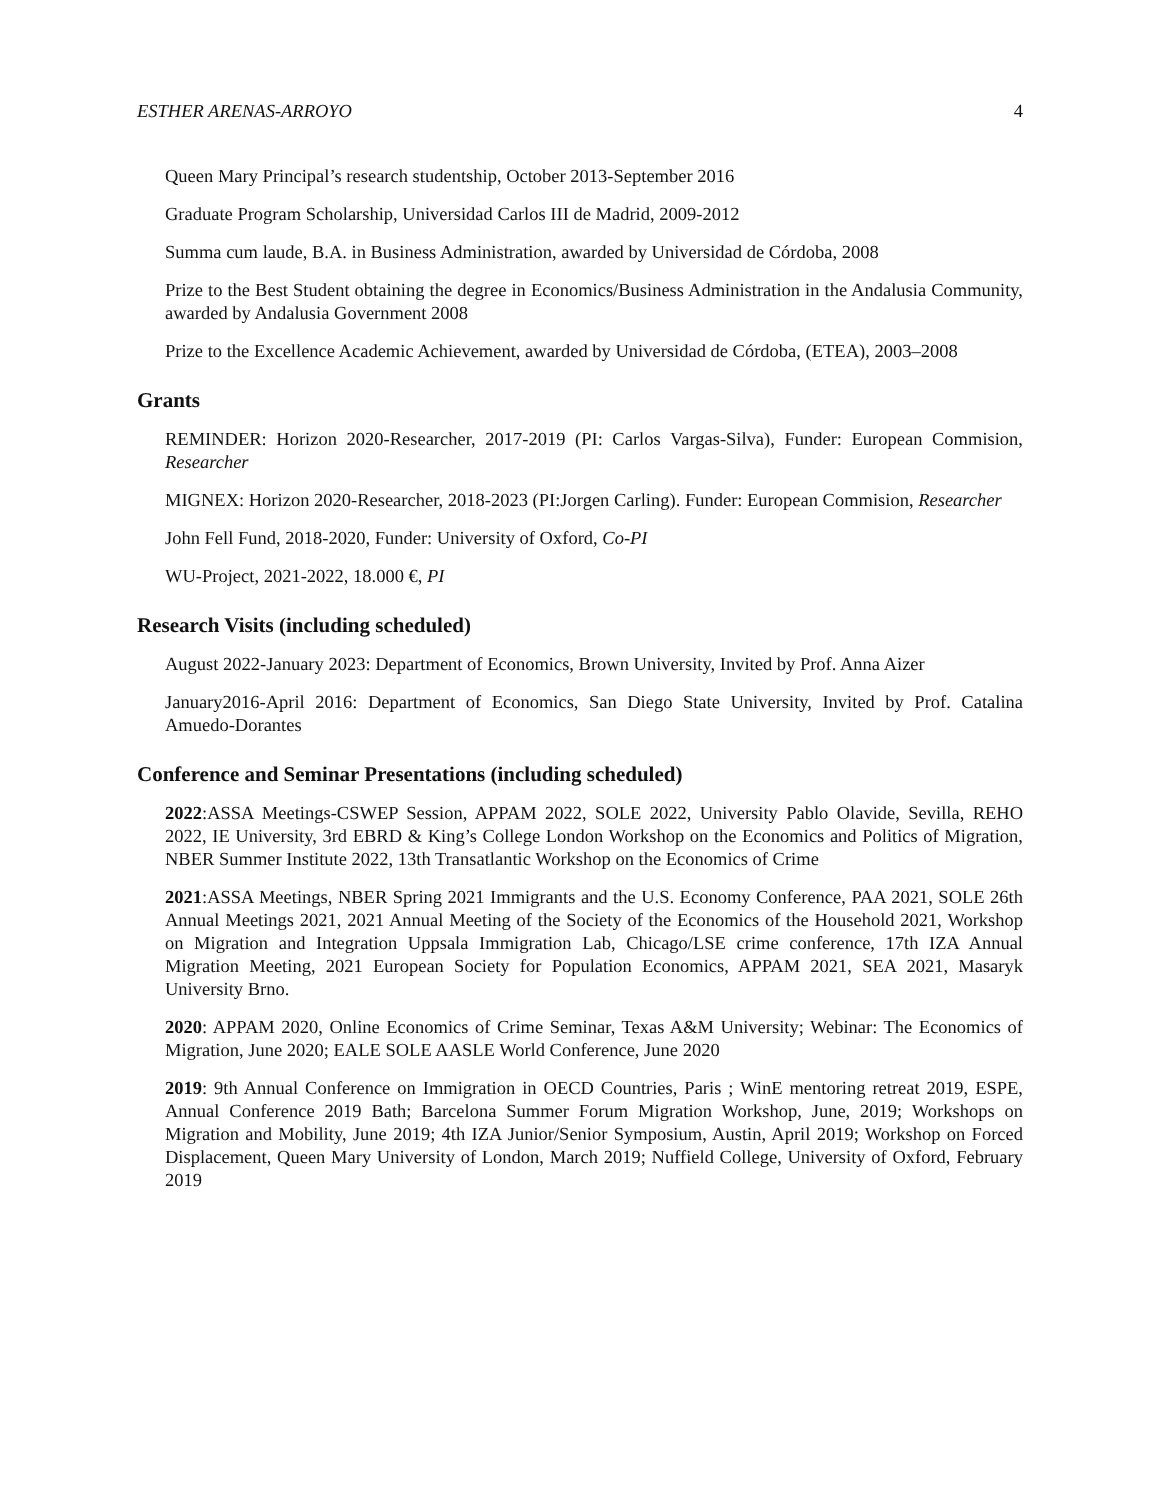ESTHER ARENAS-ARROYO 4
Queen Mary Principal’s research studentship, October 2013-September 2016
Graduate Program Scholarship, Universidad Carlos III de Madrid, 2009-2012
Summa cum laude, B.A. in Business Administration, awarded by Universidad de Córdoba, 2008
Prize to the Best Student obtaining the degree in Economics/Business Administration in the Andalusia Community, awarded by Andalusia Government 2008
Prize to the Excellence Academic Achievement, awarded by Universidad de Córdoba, (ETEA), 2003–2008
Grants
REMINDER: Horizon 2020-Researcher, 2017-2019 (PI: Carlos Vargas-Silva), Funder: European Commision, Researcher
MIGNEX: Horizon 2020-Researcher, 2018-2023 (PI:Jorgen Carling). Funder: European Commision, Researcher
John Fell Fund, 2018-2020, Funder: University of Oxford, Co-PI
WU-Project, 2021-2022, 18.000 €, PI
Research Visits (including scheduled)
August 2022-January 2023: Department of Economics, Brown University, Invited by Prof. Anna Aizer
January2016-April 2016: Department of Economics, San Diego State University, Invited by Prof. Catalina Amuedo-Dorantes
Conference and Seminar Presentations (including scheduled)
2022:ASSA Meetings-CSWEP Session, APPAM 2022, SOLE 2022, University Pablo Olavide, Sevilla, REHO 2022, IE University, 3rd EBRD & King’s College London Workshop on the Economics and Politics of Migration, NBER Summer Institute 2022, 13th Transatlantic Workshop on the Economics of Crime
2021:ASSA Meetings, NBER Spring 2021 Immigrants and the U.S. Economy Conference, PAA 2021, SOLE 26th Annual Meetings 2021, 2021 Annual Meeting of the Society of the Economics of the Household 2021, Workshop on Migration and Integration Uppsala Immigration Lab, Chicago/LSE crime conference, 17th IZA Annual Migration Meeting, 2021 European Society for Population Economics, APPAM 2021, SEA 2021, Masaryk University Brno.
2020: APPAM 2020, Online Economics of Crime Seminar, Texas A&M University; Webinar: The Economics of Migration, June 2020; EALE SOLE AASLE World Conference, June 2020
2019: 9th Annual Conference on Immigration in OECD Countries, Paris ; WinE mentoring retreat 2019, ESPE, Annual Conference 2019 Bath; Barcelona Summer Forum Migration Workshop, June, 2019; Workshops on Migration and Mobility, June 2019; 4th IZA Junior/Senior Symposium, Austin, April 2019; Workshop on Forced Displacement, Queen Mary University of London, March 2019; Nuffield College, University of Oxford, February 2019